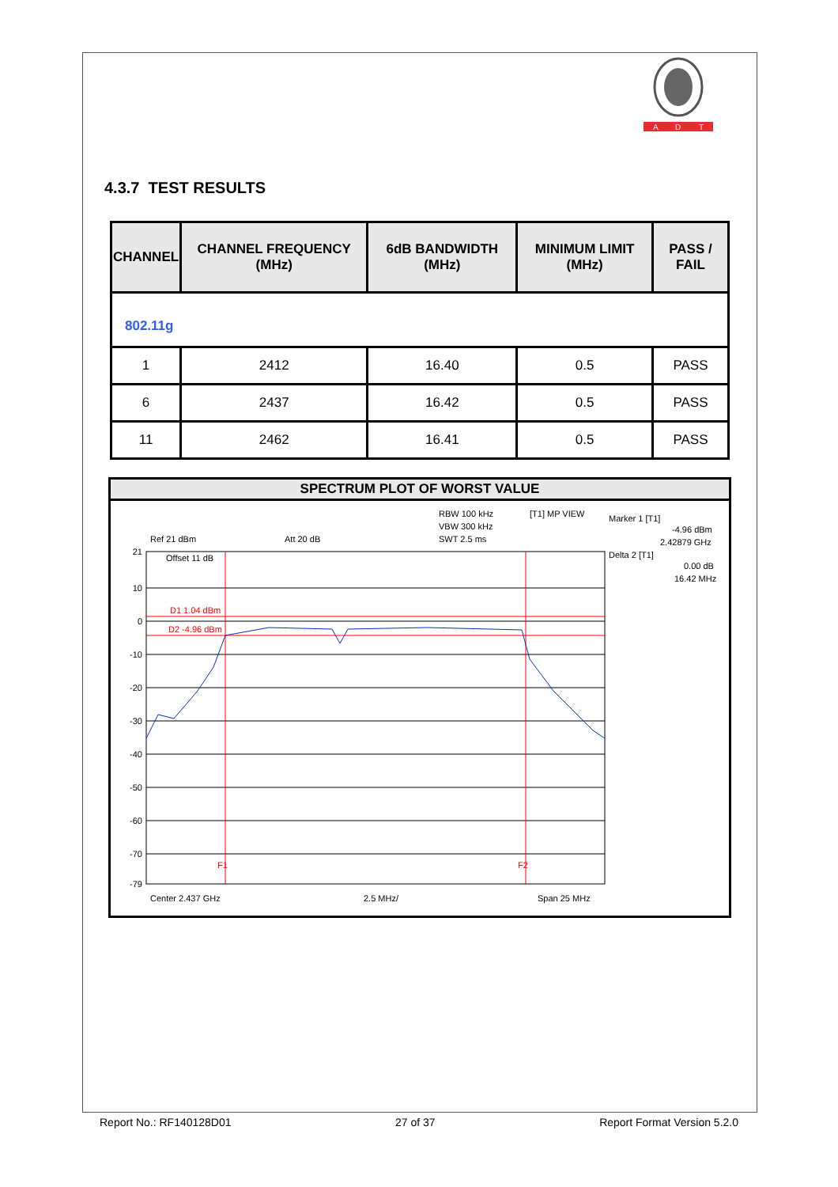A
D
T
4.3.7 TEST RESULTS
| CHANNEL | CHANNEL FREQUENCY (MHz) | 6dB BANDWIDTH (MHz) | MINIMUM LIMIT (MHz) | PASS / FAIL |
| --- | --- | --- | --- | --- |
| 802.11g | | | | |
| 1 | 2412 | 16.40 | 0.5 | PASS |
| 6 | 2437 | 16.42 | 0.5 | PASS |
| 11 | 2462 | 16.41 | 0.5 | PASS |
SPECTRUM PLOT OF WORST VALUE
RBW 100 kHz
VBW 300 kHz
SWT 2.5 ms
[T1] MP VIEW
Ref 21 dBm
Att 20 dB
Offset 11 dB
Marker 1 [T1]
-4.96 dBm
2.42879 GHz
Delta 2 [T1]
0.00 dB
16.42 MHz
21
10
0
-10
-20
-30
-40
-50
-60
-70
-79
D1 1.04 dBm
D2 -4.96 dBm
F1
F2
Center 2.437 GHz
2.5 MHz/
Span 25 MHz
Report No.: RF140128D01 27 of 37 Report Format Version 5.2.0